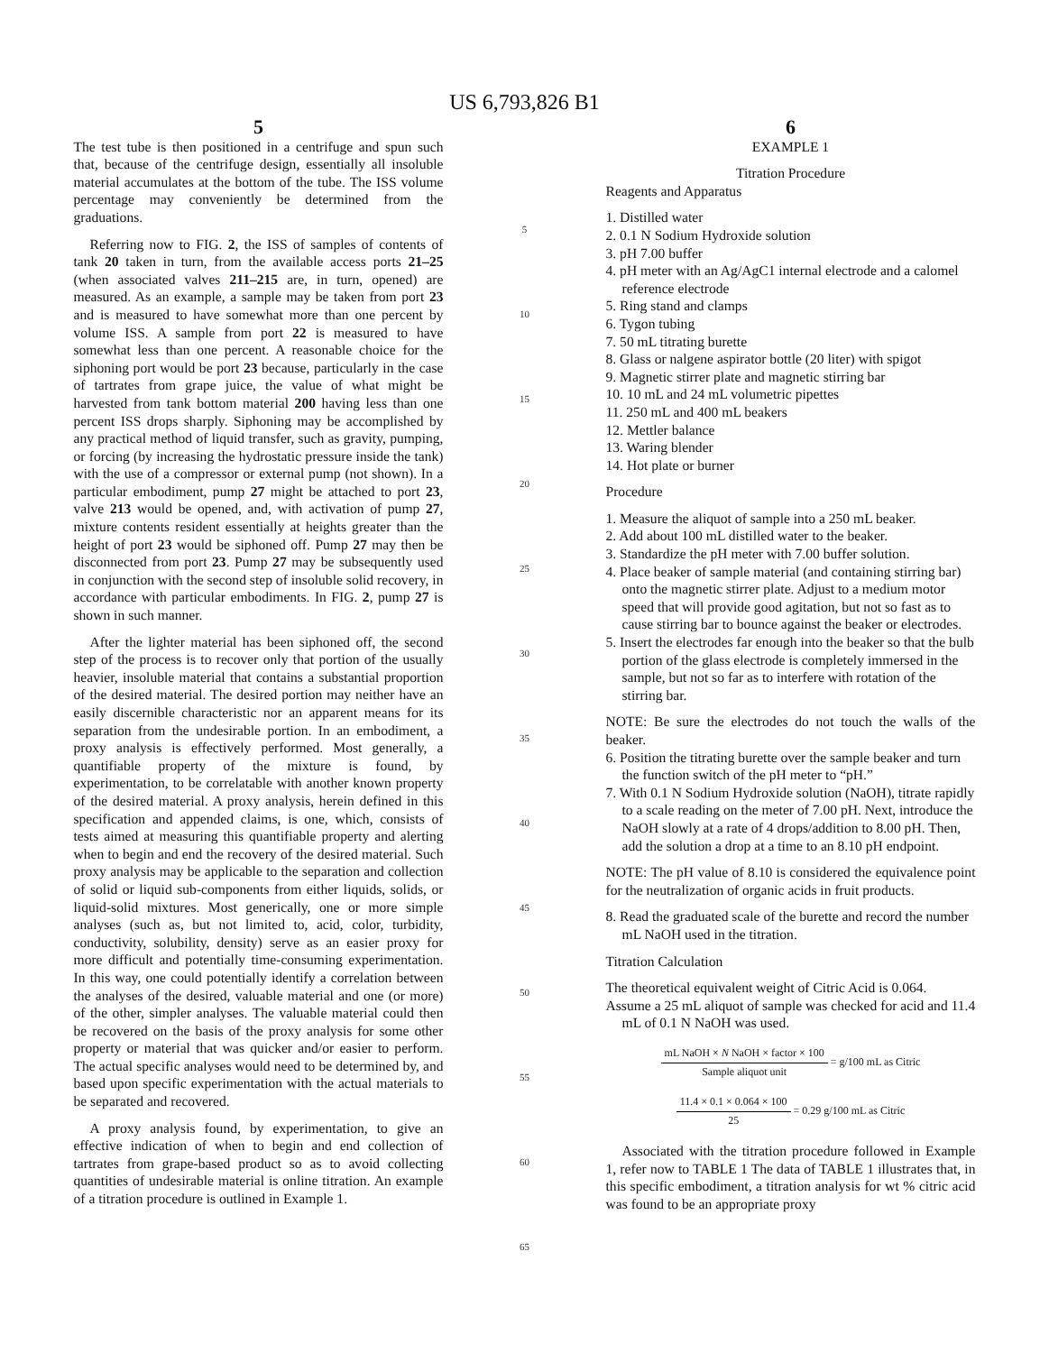US 6,793,826 B1
5
The test tube is then positioned in a centrifuge and spun such that, because of the centrifuge design, essentially all insoluble material accumulates at the bottom of the tube. The ISS volume percentage may conveniently be determined from the graduations.
Referring now to FIG. 2, the ISS of samples of contents of tank 20 taken in turn, from the available access ports 21–25 (when associated valves 211–215 are, in turn, opened) are measured. As an example, a sample may be taken from port 23 and is measured to have somewhat more than one percent by volume ISS. A sample from port 22 is measured to have somewhat less than one percent. A reasonable choice for the siphoning port would be port 23 because, particularly in the case of tartrates from grape juice, the value of what might be harvested from tank bottom material 200 having less than one percent ISS drops sharply. Siphoning may be accomplished by any practical method of liquid transfer, such as gravity, pumping, or forcing (by increasing the hydrostatic pressure inside the tank) with the use of a compressor or external pump (not shown). In a particular embodiment, pump 27 might be attached to port 23, valve 213 would be opened, and, with activation of pump 27, mixture contents resident essentially at heights greater than the height of port 23 would be siphoned off. Pump 27 may then be disconnected from port 23. Pump 27 may be subsequently used in conjunction with the second step of insoluble solid recovery, in accordance with particular embodiments. In FIG. 2, pump 27 is shown in such manner.
After the lighter material has been siphoned off, the second step of the process is to recover only that portion of the usually heavier, insoluble material that contains a substantial proportion of the desired material. The desired portion may neither have an easily discernible characteristic nor an apparent means for its separation from the undesirable portion. In an embodiment, a proxy analysis is effectively performed. Most generally, a quantifiable property of the mixture is found, by experimentation, to be correlatable with another known property of the desired material. A proxy analysis, herein defined in this specification and appended claims, is one, which, consists of tests aimed at measuring this quantifiable property and alerting when to begin and end the recovery of the desired material. Such proxy analysis may be applicable to the separation and collection of solid or liquid sub-components from either liquids, solids, or liquid-solid mixtures. Most generically, one or more simple analyses (such as, but not limited to, acid, color, turbidity, conductivity, solubility, density) serve as an easier proxy for more difficult and potentially time-consuming experimentation. In this way, one could potentially identify a correlation between the analyses of the desired, valuable material and one (or more) of the other, simpler analyses. The valuable material could then be recovered on the basis of the proxy analysis for some other property or material that was quicker and/or easier to perform. The actual specific analyses would need to be determined by, and based upon specific experimentation with the actual materials to be separated and recovered.
A proxy analysis found, by experimentation, to give an effective indication of when to begin and end collection of tartrates from grape-based product so as to avoid collecting quantities of undesirable material is online titration. An example of a titration procedure is outlined in Example 1.
5
10
15
20
25
30
35
40
45
50
55
60
65
6
EXAMPLE 1
Titration Procedure
Reagents and Apparatus
1. Distilled water
2. 0.1 N Sodium Hydroxide solution
3. pH 7.00 buffer
4. pH meter with an Ag/AgC1 internal electrode and a calomel reference electrode
5. Ring stand and clamps
6. Tygon tubing
7. 50 mL titrating burette
8. Glass or nalgene aspirator bottle (20 liter) with spigot
9. Magnetic stirrer plate and magnetic stirring bar
10. 10 mL and 24 mL volumetric pipettes
11. 250 mL and 400 mL beakers
12. Mettler balance
13. Waring blender
14. Hot plate or burner
Procedure
1. Measure the aliquot of sample into a 250 mL beaker.
2. Add about 100 mL distilled water to the beaker.
3. Standardize the pH meter with 7.00 buffer solution.
4. Place beaker of sample material (and containing stirring bar) onto the magnetic stirrer plate. Adjust to a medium motor speed that will provide good agitation, but not so fast as to cause stirring bar to bounce against the beaker or electrodes.
5. Insert the electrodes far enough into the beaker so that the bulb portion of the glass electrode is completely immersed in the sample, but not so far as to interfere with rotation of the stirring bar.
NOTE: Be sure the electrodes do not touch the walls of the beaker.
6. Position the titrating burette over the sample beaker and turn the function switch of the pH meter to “pH.”
7. With 0.1 N Sodium Hydroxide solution (NaOH), titrate rapidly to a scale reading on the meter of 7.00 pH. Next, introduce the NaOH slowly at a rate of 4 drops/addition to 8.00 pH. Then, add the solution a drop at a time to an 8.10 pH endpoint.
NOTE: The pH value of 8.10 is considered the equivalence point for the neutralization of organic acids in fruit products.
8. Read the graduated scale of the burette and record the number mL NaOH used in the titration.
Titration Calculation
The theoretical equivalent weight of Citric Acid is 0.064.
Assume a 25 mL aliquot of sample was checked for acid and 11.4 mL of 0.1 N NaOH was used.
mL NaOH × N NaOH × factor × 100 Sample aliquot unit = g/100 mL as Citric
11.4 × 0.1 × 0.064 × 100 25 = 0.29 g/100 mL as Citric
Associated with the titration procedure followed in Example 1, refer now to TABLE 1 The data of TABLE 1 illustrates that, in this specific embodiment, a titration analysis for wt % citric acid was found to be an appropriate proxy